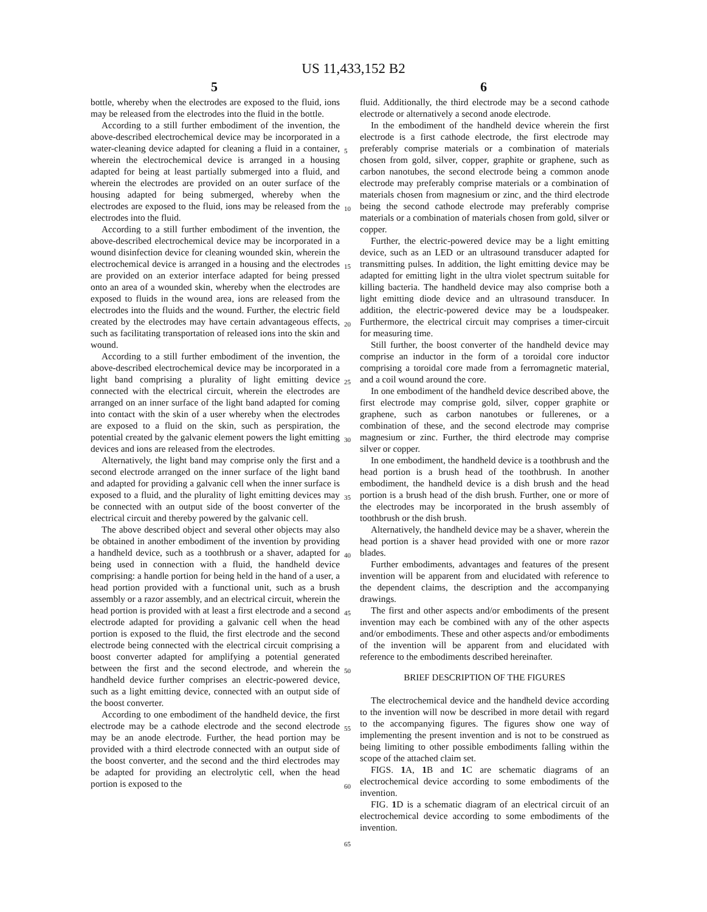US 11,433,152 B2
5 6
bottle, whereby when the electrodes are exposed to the fluid, ions may be released from the electrodes into the fluid in the bottle.
According to a still further embodiment of the invention, the above-described electrochemical device may be incorporated in a water-cleaning device adapted for cleaning a fluid in a container, wherein the electrochemical device is arranged in a housing adapted for being at least partially submerged into a fluid, and wherein the electrodes are provided on an outer surface of the housing adapted for being submerged, whereby when the electrodes are exposed to the fluid, ions may be released from the electrodes into the fluid.
According to a still further embodiment of the invention, the above-described electrochemical device may be incorporated in a wound disinfection device for cleaning wounded skin, wherein the electrochemical device is arranged in a housing and the electrodes are provided on an exterior interface adapted for being pressed onto an area of a wounded skin, whereby when the electrodes are exposed to fluids in the wound area, ions are released from the electrodes into the fluids and the wound. Further, the electric field created by the electrodes may have certain advantageous effects, such as facilitating transportation of released ions into the skin and wound.
According to a still further embodiment of the invention, the above-described electrochemical device may be incorporated in a light band comprising a plurality of light emitting device connected with the electrical circuit, wherein the electrodes are arranged on an inner surface of the light band adapted for coming into contact with the skin of a user whereby when the electrodes are exposed to a fluid on the skin, such as perspiration, the potential created by the galvanic element powers the light emitting devices and ions are released from the electrodes.
Alternatively, the light band may comprise only the first and a second electrode arranged on the inner surface of the light band and adapted for providing a galvanic cell when the inner surface is exposed to a fluid, and the plurality of light emitting devices may be connected with an output side of the boost converter of the electrical circuit and thereby powered by the galvanic cell.
The above described object and several other objects may also be obtained in another embodiment of the invention by providing a handheld device, such as a toothbrush or a shaver, adapted for being used in connection with a fluid, the handheld device comprising: a handle portion for being held in the hand of a user, a head portion provided with a functional unit, such as a brush assembly or a razor assembly, and an electrical circuit, wherein the head portion is provided with at least a first electrode and a second electrode adapted for providing a galvanic cell when the head portion is exposed to the fluid, the first electrode and the second electrode being connected with the electrical circuit comprising a boost converter adapted for amplifying a potential generated between the first and the second electrode, and wherein the handheld device further comprises an electric-powered device, such as a light emitting device, connected with an output side of the boost converter.
According to one embodiment of the handheld device, the first electrode may be a cathode electrode and the second electrode may be an anode electrode. Further, the head portion may be provided with a third electrode connected with an output side of the boost converter, and the second and the third electrodes may be adapted for providing an electrolytic cell, when the head portion is exposed to the
5
10
15
20
25
30
35
40
45
50
55
60
65
fluid. Additionally, the third electrode may be a second cathode electrode or alternatively a second anode electrode.
In the embodiment of the handheld device wherein the first electrode is a first cathode electrode, the first electrode may preferably comprise materials or a combination of materials chosen from gold, silver, copper, graphite or graphene, such as carbon nanotubes, the second electrode being a common anode electrode may preferably comprise materials or a combination of materials chosen from magnesium or zinc, and the third electrode being the second cathode electrode may preferably comprise materials or a combination of materials chosen from gold, silver or copper.
Further, the electric-powered device may be a light emitting device, such as an LED or an ultrasound transducer adapted for transmitting pulses. In addition, the light emitting device may be adapted for emitting light in the ultra violet spectrum suitable for killing bacteria. The handheld device may also comprise both a light emitting diode device and an ultrasound transducer. In addition, the electric-powered device may be a loudspeaker. Furthermore, the electrical circuit may comprises a timer-circuit for measuring time.
Still further, the boost converter of the handheld device may comprise an inductor in the form of a toroidal core inductor comprising a toroidal core made from a ferromagnetic material, and a coil wound around the core.
In one embodiment of the handheld device described above, the first electrode may comprise gold, silver, copper graphite or graphene, such as carbon nanotubes or fullerenes, or a combination of these, and the second electrode may comprise magnesium or zinc. Further, the third electrode may comprise silver or copper.
In one embodiment, the handheld device is a toothbrush and the head portion is a brush head of the toothbrush. In another embodiment, the handheld device is a dish brush and the head portion is a brush head of the dish brush. Further, one or more of the electrodes may be incorporated in the brush assembly of toothbrush or the dish brush.
Alternatively, the handheld device may be a shaver, wherein the head portion is a shaver head provided with one or more razor blades.
Further embodiments, advantages and features of the present invention will be apparent from and elucidated with reference to the dependent claims, the description and the accompanying drawings.
The first and other aspects and/or embodiments of the present invention may each be combined with any of the other aspects and/or embodiments. These and other aspects and/or embodiments of the invention will be apparent from and elucidated with reference to the embodiments described hereinafter.
BRIEF DESCRIPTION OF THE FIGURES
The electrochemical device and the handheld device according to the invention will now be described in more detail with regard to the accompanying figures. The figures show one way of implementing the present invention and is not to be construed as being limiting to other possible embodiments falling within the scope of the attached claim set.
FIGS. 1 A, 1 B and 1 C are schematic diagrams of an electrochemical device according to some embodiments of the invention.
FIG. 1 D is a schematic diagram of an electrical circuit of an electrochemical device according to some embodiments of the invention.